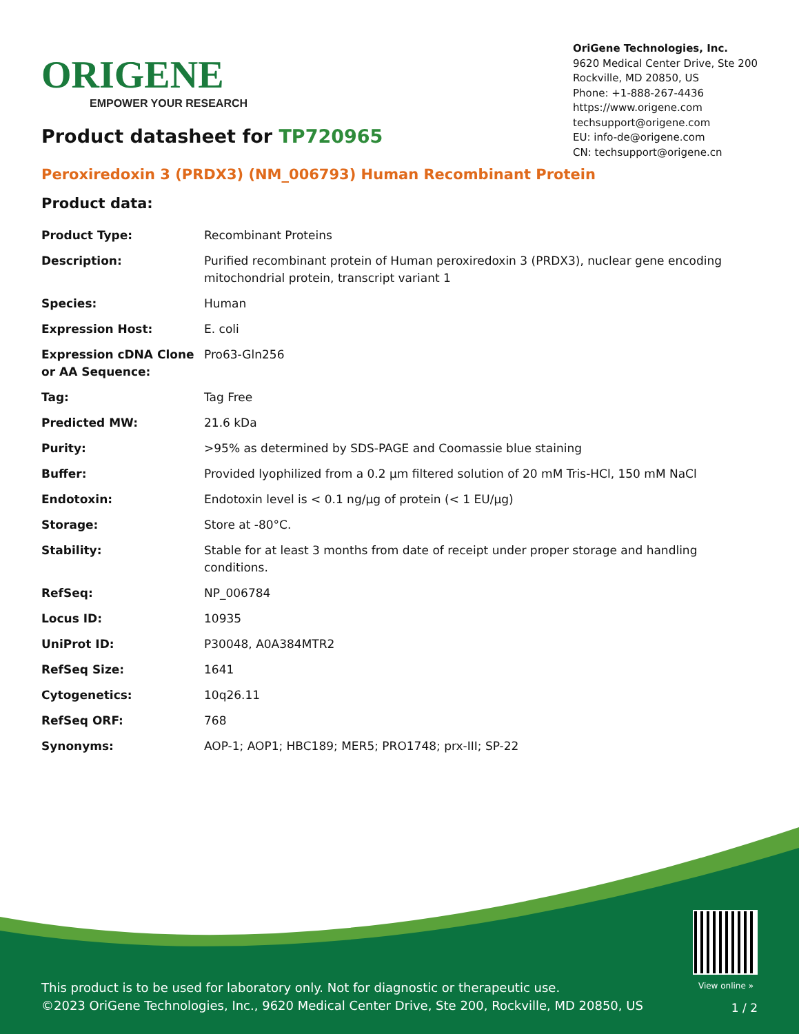ORIGENE
EMPOWER YOUR RESEARCH
OriGene Technologies, Inc.
9620 Medical Center Drive, Ste 200
Rockville, MD 20850, US
Phone: +1-888-267-4436
https://www.origene.com
techsupport@origene.com
EU: info-de@origene.com
CN: techsupport@origene.cn
Product datasheet for TP720965
Peroxiredoxin 3 (PRDX3) (NM_006793) Human Recombinant Protein
Product data:
| Product Type: | Recombinant Proteins |
| Description: | Purified recombinant protein of Human peroxiredoxin 3 (PRDX3), nuclear gene encoding mitochondrial protein, transcript variant 1 |
| Species: | Human |
| Expression Host: | E. coli |
| Expression cDNA Clone or AA Sequence: | Pro63-Gln256 |
| Tag: | Tag Free |
| Predicted MW: | 21.6 kDa |
| Purity: | >95% as determined by SDS-PAGE and Coomassie blue staining |
| Buffer: | Provided lyophilized from a 0.2 μm filtered solution of 20 mM Tris-HCl, 150 mM NaCl |
| Endotoxin: | Endotoxin level is < 0.1 ng/μg of protein (< 1 EU/μg) |
| Storage: | Store at -80°C. |
| Stability: | Stable for at least 3 months from date of receipt under proper storage and handling conditions. |
| RefSeq: | NP_006784 |
| Locus ID: | 10935 |
| UniProt ID: | P30048 , A0A384MTR2 |
| RefSeq Size: | 1641 |
| Cytogenetics: | 10q26.11 |
| RefSeq ORF: | 768 |
| Synonyms: | AOP-1; AOP1; HBC189; MER5; PRO1748; prx-III; SP-22 |
View online »
This product is to be used for laboratory only. Not for diagnostic or therapeutic use.
©2023 OriGene Technologies, Inc., 9620 Medical Center Drive, Ste 200, Rockville, MD 20850, US
1 / 2